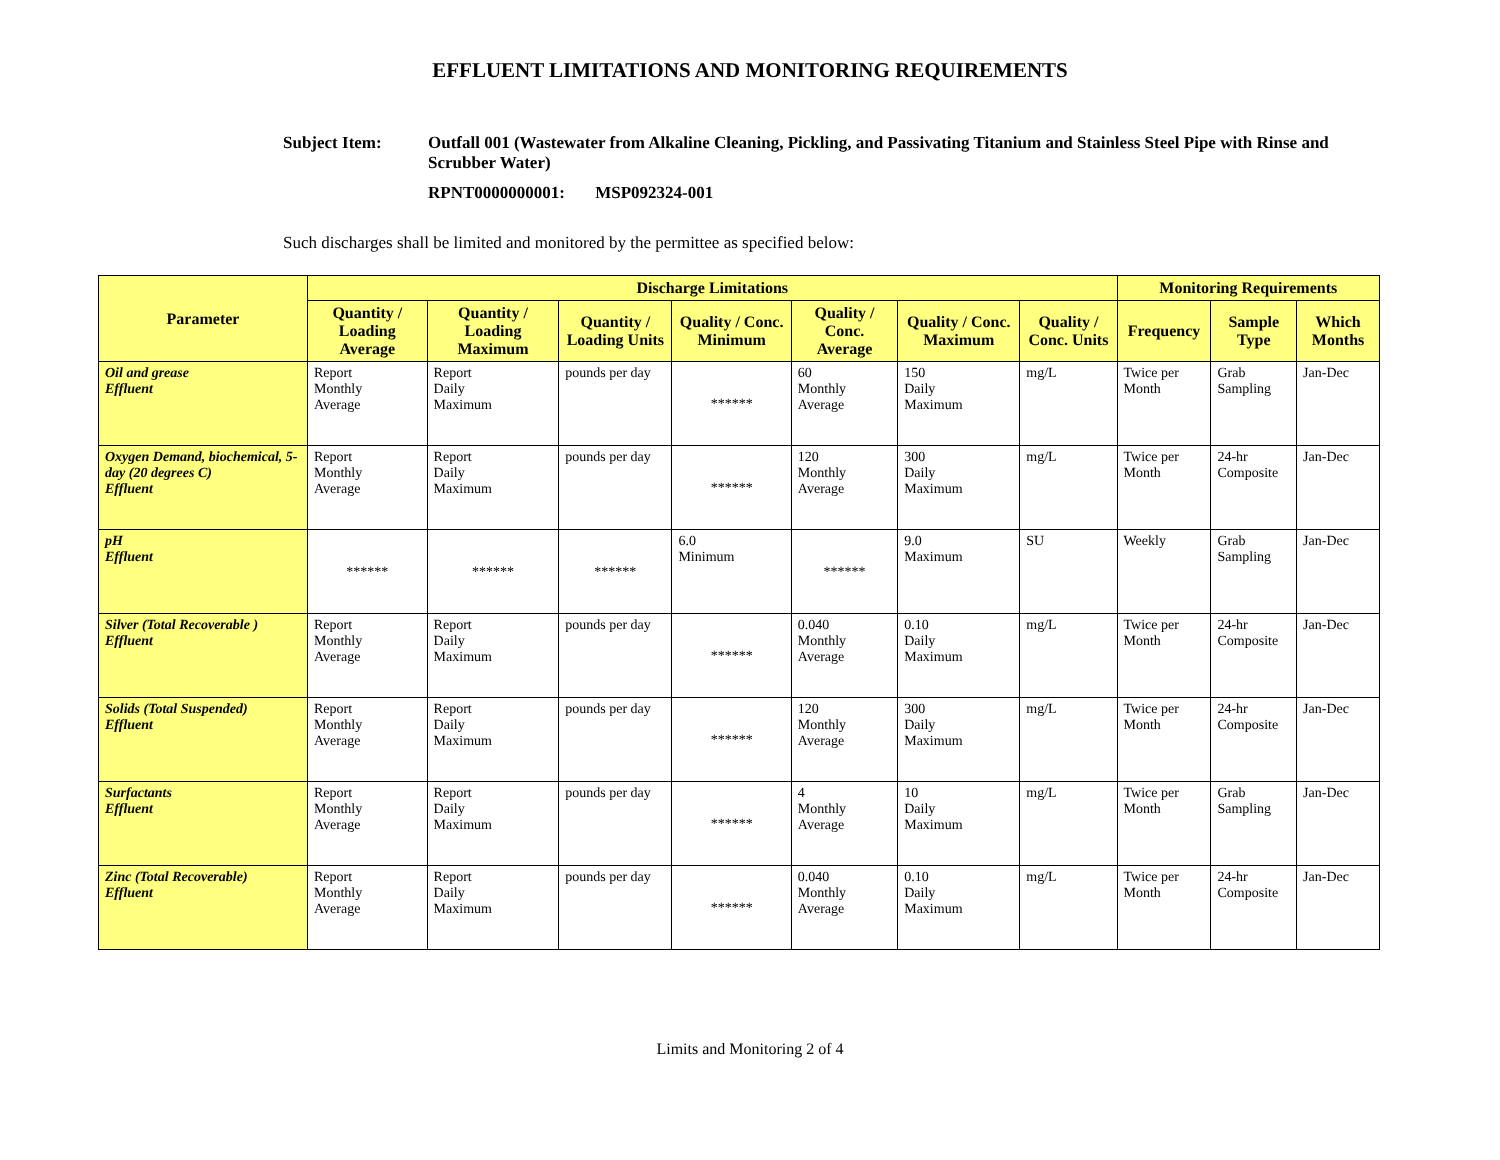EFFLUENT LIMITATIONS AND MONITORING REQUIREMENTS
Subject Item: Outfall 001 (Wastewater from Alkaline Cleaning, Pickling, and Passivating Titanium and Stainless Steel Pipe with Rinse and Scrubber Water)
RPNT0000000001: MSP092324-001
Such discharges shall be limited and monitored by the permittee as specified below:
| Parameter | Discharge Limitations | | | | | | | Monitoring Requirements | | |
| --- | --- | --- | --- | --- | --- | --- | --- | --- | --- | --- |
| | Quantity / Loading Average | Quantity / Loading Maximum | Quantity / Loading Units | Quality / Conc. Minimum | Quality / Conc. Average | Quality / Conc. Maximum | Quality / Conc. Units | Frequency | Sample Type | Which Months |
| Oil and grease Effluent | Report Monthly Average | Report Daily Maximum | pounds per day | ****** | 60 Monthly Average | 150 Daily Maximum | mg/L | Twice per Month | Grab Sampling | Jan-Dec |
| Oxygen Demand, biochemical, 5-day (20 degrees C) Effluent | Report Monthly Average | Report Daily Maximum | pounds per day | ****** | 120 Monthly Average | 300 Daily Maximum | mg/L | Twice per Month | 24-hr Composite | Jan-Dec |
| pH Effluent | ****** | ****** | ****** | 6.0 Minimum | ****** | 9.0 Maximum | SU | Weekly | Grab Sampling | Jan-Dec |
| Silver (Total Recoverable ) Effluent | Report Monthly Average | Report Daily Maximum | pounds per day | ****** | 0.040 Monthly Average | 0.10 Daily Maximum | mg/L | Twice per Month | 24-hr Composite | Jan-Dec |
| Solids (Total Suspended) Effluent | Report Monthly Average | Report Daily Maximum | pounds per day | ****** | 120 Monthly Average | 300 Daily Maximum | mg/L | Twice per Month | 24-hr Composite | Jan-Dec |
| Surfactants Effluent | Report Monthly Average | Report Daily Maximum | pounds per day | ****** | 4 Monthly Average | 10 Daily Maximum | mg/L | Twice per Month | Grab Sampling | Jan-Dec |
| Zinc (Total Recoverable) Effluent | Report Monthly Average | Report Daily Maximum | pounds per day | ****** | 0.040 Monthly Average | 0.10 Daily Maximum | mg/L | Twice per Month | 24-hr Composite | Jan-Dec |
Limits and Monitoring 2 of 4